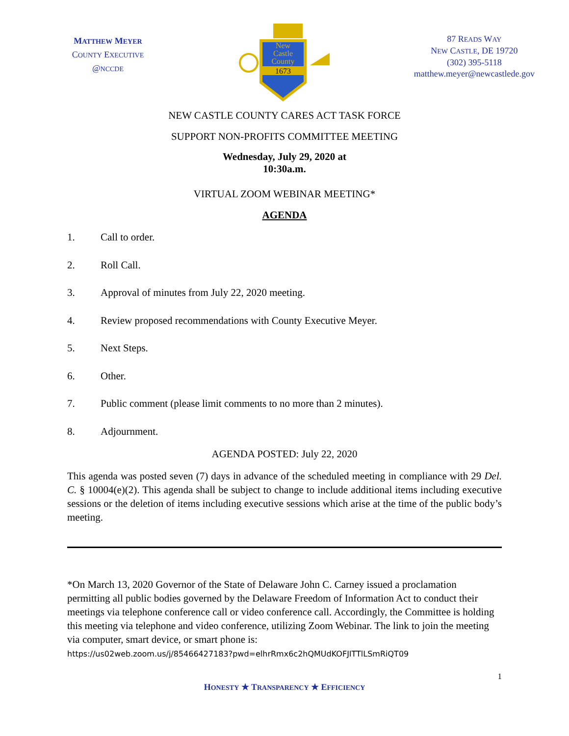MATTHEW MEYER
COUNTY EXECUTIVE
@NCCDE
New
Castle
County
1673
87 READS WAY
NEW CASTLE, DE 19720
(302) 395-5118
matthew.meyer@newcastlede.gov
NEW CASTLE COUNTY CARES ACT TASK FORCE
SUPPORT NON-PROFITS COMMITTEE MEETING
Wednesday, July 29, 2020 at
10:30a.m.
VIRTUAL ZOOM WEBINAR MEETING*
AGENDA
1. Call to order.
2. Roll Call.
3. Approval of minutes from July 22, 2020 meeting.
4. Review proposed recommendations with County Executive Meyer.
5. Next Steps.
6. Other.
7. Public comment (please limit comments to no more than 2 minutes).
8. Adjournment.
AGENDA POSTED: July 22, 2020
This agenda was posted seven (7) days in advance of the scheduled meeting in compliance with 29 Del. C. § 10004(e)(2). This agenda shall be subject to change to include additional items including executive sessions or the deletion of items including executive sessions which arise at the time of the public body’s meeting.
*On March 13, 2020 Governor of the State of Delaware John C. Carney issued a proclamation permitting all public bodies governed by the Delaware Freedom of Information Act to conduct their meetings via telephone conference call or video conference call. Accordingly, the Committee is holding this meeting via telephone and video conference, utilizing Zoom Webinar. The link to join the meeting via computer, smart device, or smart phone is:
https://us02web.zoom.us/j/85466427183?pwd=elhrRmx6c2hQMUdKOFJITTlLSmRiQT09
1
HONESTY ★ TRANSPARENCY ★ EFFICIENCY